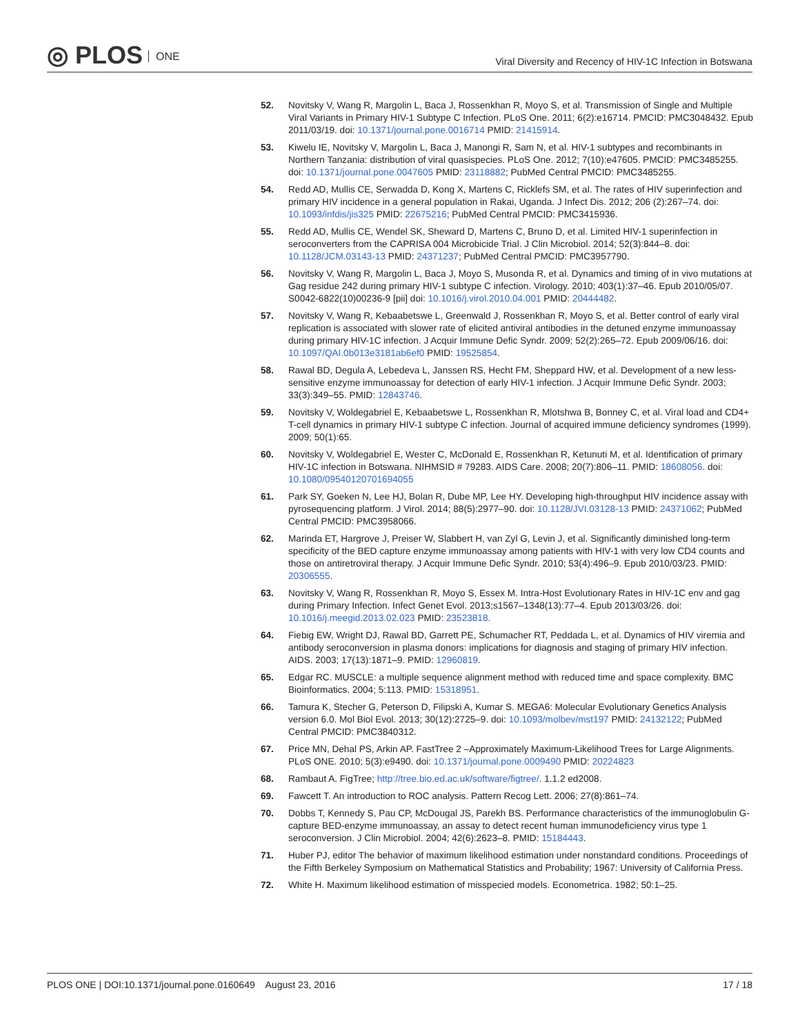◎ PLOS ONE
Viral Diversity and Recency of HIV-1C Infection in Botswana
52. Novitsky V, Wang R, Margolin L, Baca J, Rossenkhan R, Moyo S, et al. Transmission of Single and Multiple Viral Variants in Primary HIV-1 Subtype C Infection. PLoS One. 2011; 6(2):e16714. PMCID: PMC3048432. Epub 2011/03/19. doi: 10.1371/journal.pone.0016714 PMID: 21415914.
53. Kiwelu IE, Novitsky V, Margolin L, Baca J, Manongi R, Sam N, et al. HIV-1 subtypes and recombinants in Northern Tanzania: distribution of viral quasispecies. PLoS One. 2012; 7(10):e47605. PMCID: PMC3485255. doi: 10.1371/journal.pone.0047605 PMID: 23118882; PubMed Central PMCID: PMC3485255.
54. Redd AD, Mullis CE, Serwadda D, Kong X, Martens C, Ricklefs SM, et al. The rates of HIV superinfection and primary HIV incidence in a general population in Rakai, Uganda. J Infect Dis. 2012; 206 (2):267–74. doi: 10.1093/infdis/jis325 PMID: 22675216; PubMed Central PMCID: PMC3415936.
55. Redd AD, Mullis CE, Wendel SK, Sheward D, Martens C, Bruno D, et al. Limited HIV-1 superinfection in seroconverters from the CAPRISA 004 Microbicide Trial. J Clin Microbiol. 2014; 52(3):844–8. doi: 10.1128/JCM.03143-13 PMID: 24371237; PubMed Central PMCID: PMC3957790.
56. Novitsky V, Wang R, Margolin L, Baca J, Moyo S, Musonda R, et al. Dynamics and timing of in vivo mutations at Gag residue 242 during primary HIV-1 subtype C infection. Virology. 2010; 403(1):37–46. Epub 2010/05/07. S0042-6822(10)00236-9 [pii] doi: 10.1016/j.virol.2010.04.001 PMID: 20444482.
57. Novitsky V, Wang R, Kebaabetswe L, Greenwald J, Rossenkhan R, Moyo S, et al. Better control of early viral replication is associated with slower rate of elicited antiviral antibodies in the detuned enzyme immunoassay during primary HIV-1C infection. J Acquir Immune Defic Syndr. 2009; 52(2):265–72. Epub 2009/06/16. doi: 10.1097/QAI.0b013e3181ab6ef0 PMID: 19525854.
58. Rawal BD, Degula A, Lebedeva L, Janssen RS, Hecht FM, Sheppard HW, et al. Development of a new less-sensitive enzyme immunoassay for detection of early HIV-1 infection. J Acquir Immune Defic Syndr. 2003; 33(3):349–55. PMID: 12843746.
59. Novitsky V, Woldegabriel E, Kebaabetswe L, Rossenkhan R, Mlotshwa B, Bonney C, et al. Viral load and CD4+ T-cell dynamics in primary HIV-1 subtype C infection. Journal of acquired immune deficiency syndromes (1999). 2009; 50(1):65.
60. Novitsky V, Woldegabriel E, Wester C, McDonald E, Rossenkhan R, Ketunuti M, et al. Identification of primary HIV-1C infection in Botswana. NIHMSID # 79283. AIDS Care. 2008; 20(7):806–11. PMID: 18608056. doi: 10.1080/09540120701694055
61. Park SY, Goeken N, Lee HJ, Bolan R, Dube MP, Lee HY. Developing high-throughput HIV incidence assay with pyrosequencing platform. J Virol. 2014; 88(5):2977–90. doi: 10.1128/JVI.03128-13 PMID: 24371062; PubMed Central PMCID: PMC3958066.
62. Marinda ET, Hargrove J, Preiser W, Slabbert H, van Zyl G, Levin J, et al. Significantly diminished long-term specificity of the BED capture enzyme immunoassay among patients with HIV-1 with very low CD4 counts and those on antiretroviral therapy. J Acquir Immune Defic Syndr. 2010; 53(4):496–9. Epub 2010/03/23. PMID: 20306555.
63. Novitsky V, Wang R, Rossenkhan R, Moyo S, Essex M. Intra-Host Evolutionary Rates in HIV-1C env and gag during Primary Infection. Infect Genet Evol. 2013;s1567–1348(13):77–4. Epub 2013/03/26. doi: 10.1016/j.meegid.2013.02.023 PMID: 23523818.
64. Fiebig EW, Wright DJ, Rawal BD, Garrett PE, Schumacher RT, Peddada L, et al. Dynamics of HIV viremia and antibody seroconversion in plasma donors: implications for diagnosis and staging of primary HIV infection. AIDS. 2003; 17(13):1871–9. PMID: 12960819.
65. Edgar RC. MUSCLE: a multiple sequence alignment method with reduced time and space complexity. BMC Bioinformatics. 2004; 5:113. PMID: 15318951.
66. Tamura K, Stecher G, Peterson D, Filipski A, Kumar S. MEGA6: Molecular Evolutionary Genetics Analysis version 6.0. Mol Biol Evol. 2013; 30(12):2725–9. doi: 10.1093/molbev/mst197 PMID: 24132122; PubMed Central PMCID: PMC3840312.
67. Price MN, Dehal PS, Arkin AP. FastTree 2 –Approximately Maximum-Likelihood Trees for Large Alignments. PLoS ONE. 2010; 5(3):e9490. doi: 10.1371/journal.pone.0009490 PMID: 20224823
68. Rambaut A. FigTree; http://tree.bio.ed.ac.uk/software/figtree/. 1.1.2 ed2008.
69. Fawcett T. An introduction to ROC analysis. Pattern Recog Lett. 2006; 27(8):861–74.
70. Dobbs T, Kennedy S, Pau CP, McDougal JS, Parekh BS. Performance characteristics of the immunoglobulin G-capture BED-enzyme immunoassay, an assay to detect recent human immunodeficiency virus type 1 seroconversion. J Clin Microbiol. 2004; 42(6):2623–8. PMID: 15184443.
71. Huber PJ, editor The behavior of maximum likelihood estimation under nonstandard conditions. Proceedings of the Fifth Berkeley Symposium on Mathematical Statistics and Probability; 1967: University of California Press.
72. White H. Maximum likelihood estimation of misspecied models. Econometrica. 1982; 50:1–25.
PLOS ONE | DOI:10.1371/journal.pone.0160649 August 23, 2016
17 / 18